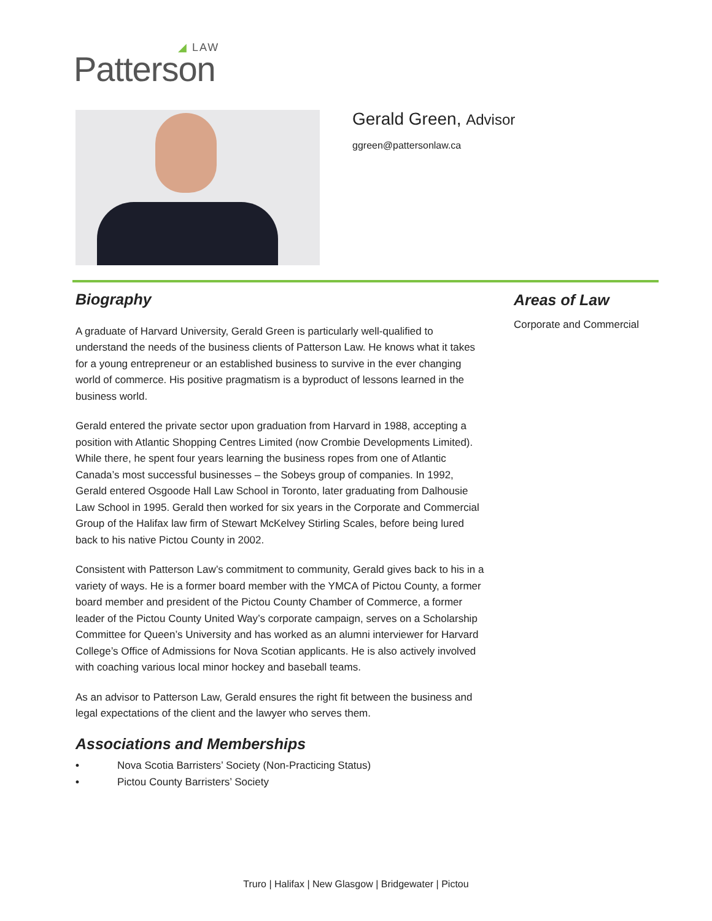◢ LAW
Patterson
Gerald Green, Advisor
ggreen@pattersonlaw.ca
Biography
A graduate of Harvard University, Gerald Green is particularly well-qualified to understand the needs of the business clients of Patterson Law. He knows what it takes for a young entrepreneur or an established business to survive in the ever changing world of commerce. His positive pragmatism is a byproduct of lessons learned in the business world.
Gerald entered the private sector upon graduation from Harvard in 1988, accepting a position with Atlantic Shopping Centres Limited (now Crombie Developments Limited). While there, he spent four years learning the business ropes from one of Atlantic Canada’s most successful businesses – the Sobeys group of companies. In 1992, Gerald entered Osgoode Hall Law School in Toronto, later graduating from Dalhousie Law School in 1995. Gerald then worked for six years in the Corporate and Commercial Group of the Halifax law firm of Stewart McKelvey Stirling Scales, before being lured back to his native Pictou County in 2002.
Consistent with Patterson Law’s commitment to community, Gerald gives back to his in a variety of ways. He is a former board member with the YMCA of Pictou County, a former board member and president of the Pictou County Chamber of Commerce, a former leader of the Pictou County United Way’s corporate campaign, serves on a Scholarship Committee for Queen’s University and has worked as an alumni interviewer for Harvard College’s Office of Admissions for Nova Scotian applicants. He is also actively involved with coaching various local minor hockey and baseball teams.
As an advisor to Patterson Law, Gerald ensures the right fit between the business and legal expectations of the client and the lawyer who serves them.
Associations and Memberships
• Nova Scotia Barristers’ Society (Non-Practicing Status)
• Pictou County Barristers’ Society
Areas of Law
Corporate and Commercial
Truro | Halifax | New Glasgow | Bridgewater | Pictou